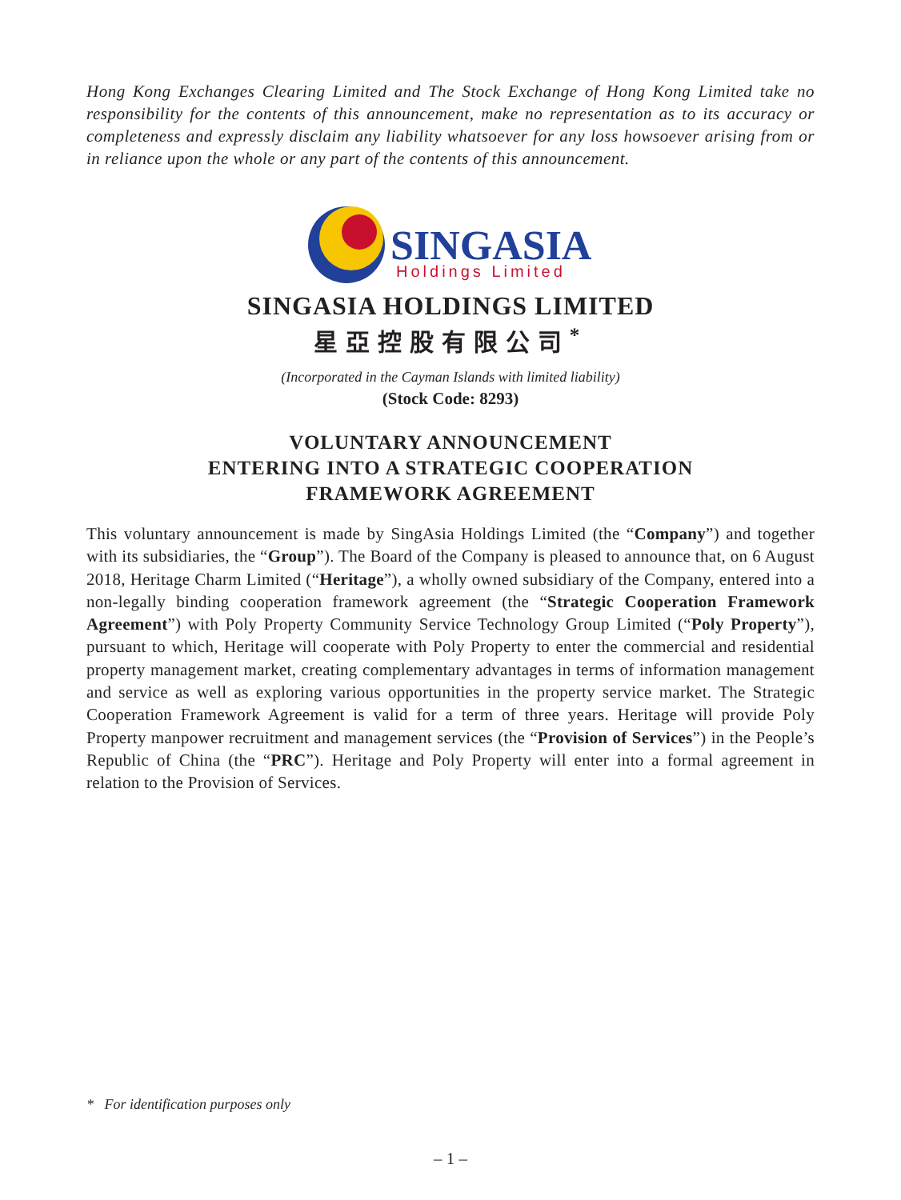Hong Kong Exchanges Clearing Limited and The Stock Exchange of Hong Kong Limited take no responsibility for the contents of this announcement, make no representation as to its accuracy or completeness and expressly disclaim any liability whatsoever for any loss howsoever arising from or in reliance upon the whole or any part of the contents of this announcement.
SINGASIA
Holdings Limited
SINGASIA HOLDINGS LIMITED
星亞控股有限公司<sup>*</sup>
(Incorporated in the Cayman Islands with limited liability)
(Stock Code: 8293)
VOLUNTARY ANNOUNCEMENT
ENTERING INTO A STRATEGIC COOPERATION
FRAMEWORK AGREEMENT
This voluntary announcement is made by SingAsia Holdings Limited (the “Company”) and together with its subsidiaries, the “Group”). The Board of the Company is pleased to announce that, on 6 August 2018, Heritage Charm Limited (“Heritage”), a wholly owned subsidiary of the Company, entered into a non-legally binding cooperation framework agreement (the “Strategic Cooperation Framework Agreement”) with Poly Property Community Service Technology Group Limited (“Poly Property”), pursuant to which, Heritage will cooperate with Poly Property to enter the commercial and residential property management market, creating complementary advantages in terms of information management and service as well as exploring various opportunities in the property service market. The Strategic Cooperation Framework Agreement is valid for a term of three years. Heritage will provide Poly Property manpower recruitment and management services (the “Provision of Services”) in the People’s Republic of China (the “PRC”). Heritage and Poly Property will enter into a formal agreement in relation to the Provision of Services.
* For identification purposes only
– 1 –